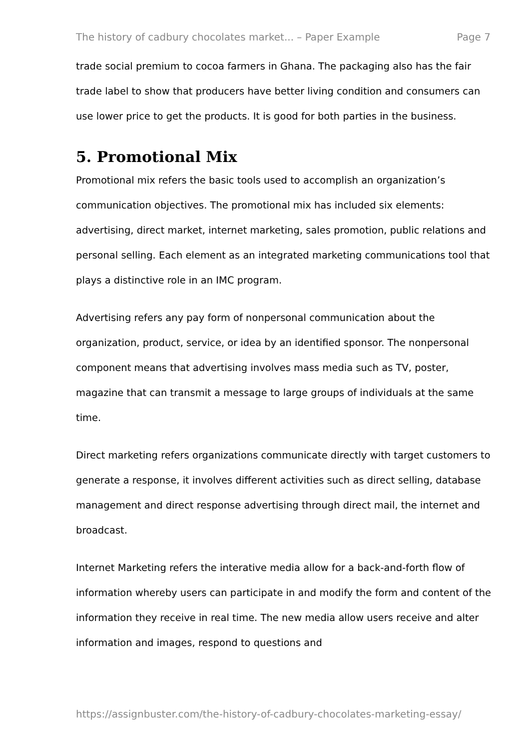The history of cadbury chocolates market... – Paper Example Page 7
trade social premium to cocoa farmers in Ghana. The packaging also has the fair trade label to show that producers have better living condition and consumers can use lower price to get the products. It is good for both parties in the business.
5. Promotional Mix
Promotional mix refers the basic tools used to accomplish an organization’s communication objectives. The promotional mix has included six elements: advertising, direct market, internet marketing, sales promotion, public relations and personal selling. Each element as an integrated marketing communications tool that plays a distinctive role in an IMC program.
Advertising refers any pay form of nonpersonal communication about the organization, product, service, or idea by an identified sponsor. The nonpersonal component means that advertising involves mass media such as TV, poster, magazine that can transmit a message to large groups of individuals at the same time.
Direct marketing refers organizations communicate directly with target customers to generate a response, it involves different activities such as direct selling, database management and direct response advertising through direct mail, the internet and broadcast.
Internet Marketing refers the interative media allow for a back-and-forth flow of information whereby users can participate in and modify the form and content of the information they receive in real time. The new media allow users receive and alter information and images, respond to questions and
https://assignbuster.com/the-history-of-cadbury-chocolates-marketing-essay/